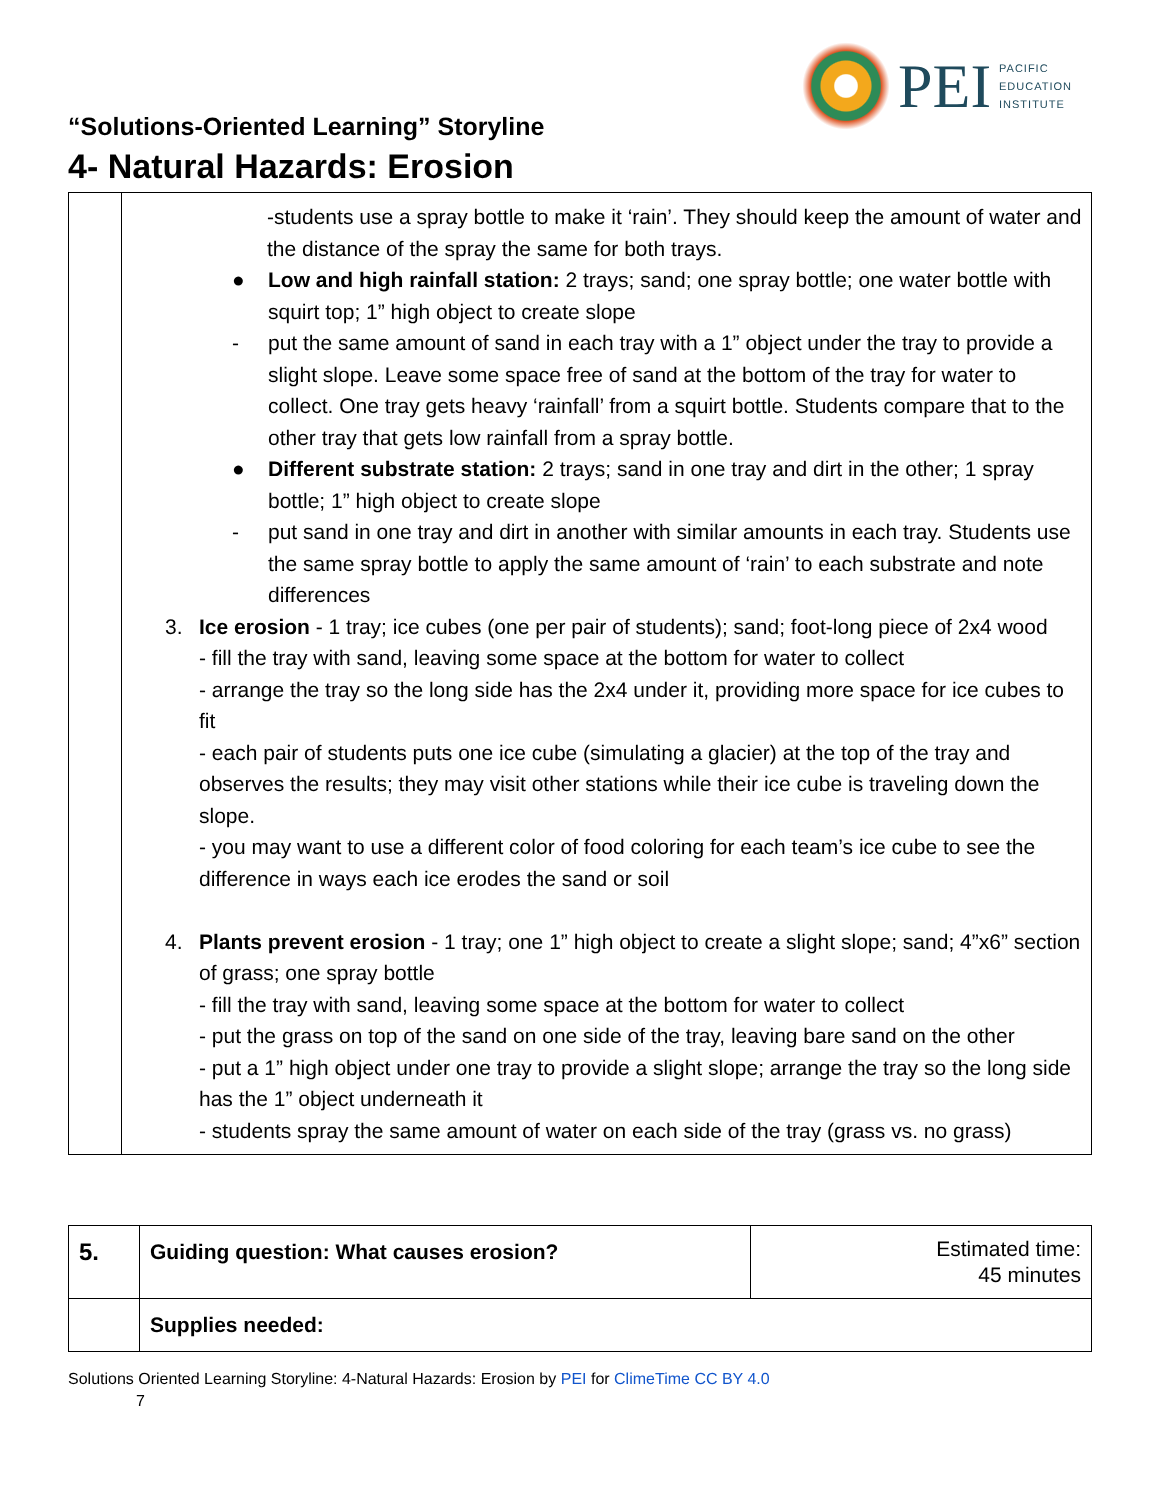PEI
PACIFIC
EDUCATION
INSTITUTE
“Solutions-Oriented Learning” Storyline
4- Natural Hazards: Erosion
| | -students use a spray bottle to make it ‘rain’. They should keep the amount of water and the distance of the spray the same for both trays. ● Low and high rainfall station: 2 trays; sand; one spray bottle; one water bottle with squirt top; 1” high object to create slope - put the same amount of sand in each tray with a 1” object under the tray to provide a slight slope. Leave some space free of sand at the bottom of the tray for water to collect. One tray gets heavy ‘rainfall’ from a squirt bottle. Students compare that to the other tray that gets low rainfall from a spray bottle. ● Different substrate station: 2 trays; sand in one tray and dirt in the other; 1 spray bottle; 1” high object to create slope - put sand in one tray and dirt in another with similar amounts in each tray. Students use the same spray bottle to apply the same amount of ‘rain’ to each substrate and note differences 3. Ice erosion - 1 tray; ice cubes (one per pair of students); sand; foot-long piece of 2x4 wood - fill the tray with sand, leaving some space at the bottom for water to collect - arrange the tray so the long side has the 2x4 under it, providing more space for ice cubes to fit - each pair of students puts one ice cube (simulating a glacier) at the top of the tray and observes the results; they may visit other stations while their ice cube is traveling down the slope. - you may want to use a different color of food coloring for each team’s ice cube to see the difference in ways each ice erodes the sand or soil 4. Plants prevent erosion - 1 tray; one 1” high object to create a slight slope; sand; 4”x6” section of grass; one spray bottle - fill the tray with sand, leaving some space at the bottom for water to collect - put the grass on top of the sand on one side of the tray, leaving bare sand on the other - put a 1” high object under one tray to provide a slight slope; arrange the tray so the long side has the 1” object underneath it - students spray the same amount of water on each side of the tray (grass vs. no grass) |
| 5. | Guiding question: What causes erosion? | Estimated time: 45 minutes |
| | Supplies needed: | |
Solutions Oriented Learning Storyline: 4-Natural Hazards: Erosion by PEI for ClimeTime CC BY 4.0
7